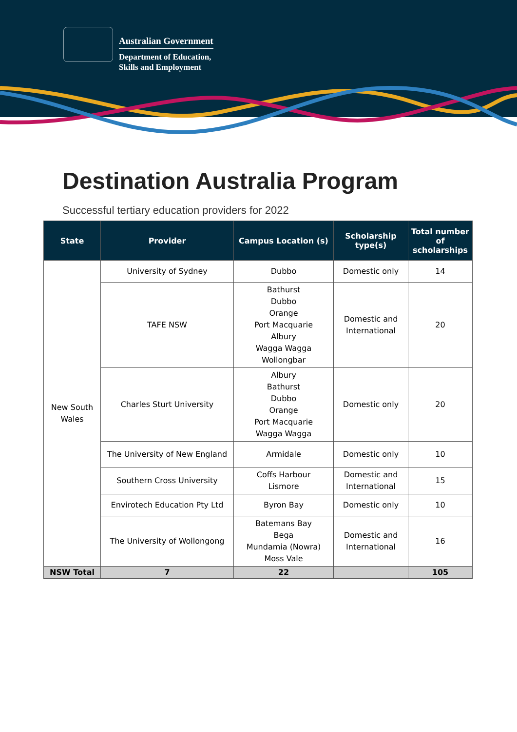Australian Government
Department of Education,
Skills and Employment
Destination Australia Program
Successful tertiary education providers for 2022
| State | Provider | Campus Location (s) | Scholarship type(s) | Total number of scholarships |
| --- | --- | --- | --- | --- |
| New South Wales | University of Sydney | Dubbo | Domestic only | 14 |
| | TAFE NSW | Bathurst Dubbo Orange Port Macquarie Albury Wagga Wagga Wollongbar | Domestic and International | 20 |
| | Charles Sturt University | Albury Bathurst Dubbo Orange Port Macquarie Wagga Wagga | Domestic only | 20 |
| | The University of New England | Armidale | Domestic only | 10 |
| | Southern Cross University | Coffs Harbour Lismore | Domestic and International | 15 |
| | Envirotech Education Pty Ltd | Byron Bay | Domestic only | 10 |
| | The University of Wollongong | Batemans Bay Bega Mundamia (Nowra) Moss Vale | Domestic and International | 16 |
| NSW Total | 7 | 22 | | 105 |